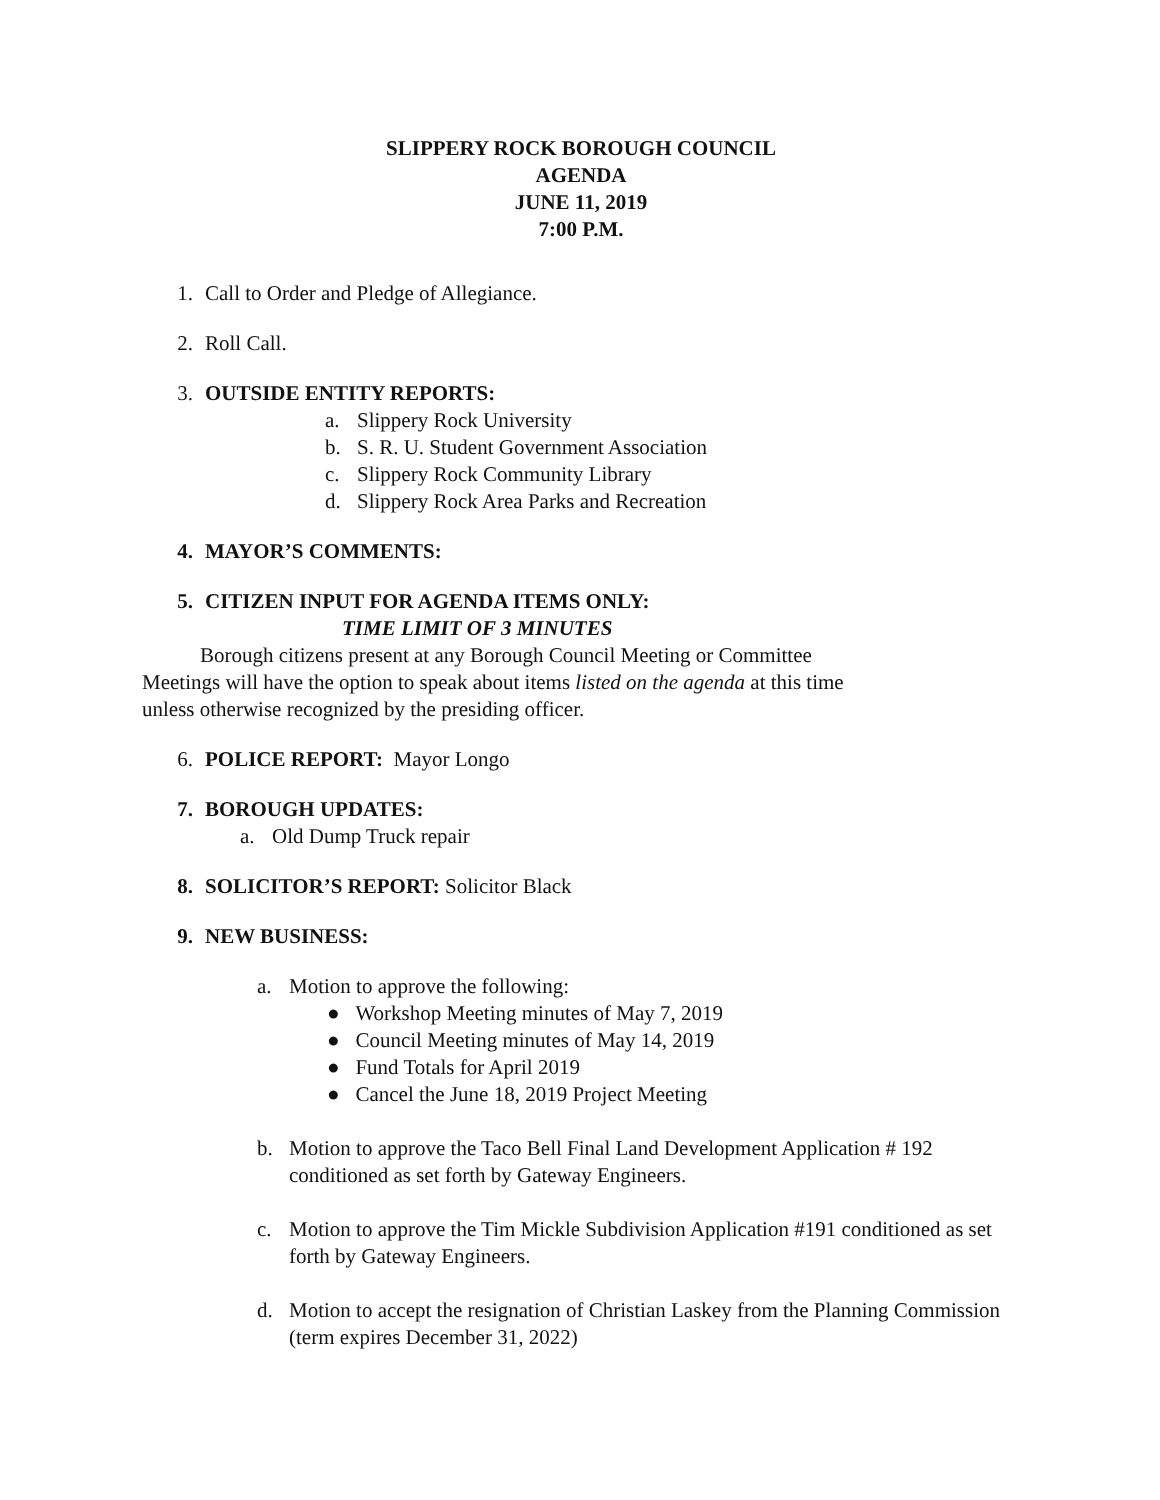SLIPPERY ROCK BOROUGH COUNCIL
AGENDA
JUNE 11, 2019
7:00 P.M.
1. Call to Order and Pledge of Allegiance.
2. Roll Call.
3. OUTSIDE ENTITY REPORTS:
a. Slippery Rock University
b. S. R. U. Student Government Association
c. Slippery Rock Community Library
d. Slippery Rock Area Parks and Recreation
4. MAYOR’S COMMENTS:
5. CITIZEN INPUT FOR AGENDA ITEMS ONLY:
TIME LIMIT OF 3 MINUTES
Borough citizens present at any Borough Council Meeting or Committee Meetings will have the option to speak about items listed on the agenda at this time unless otherwise recognized by the presiding officer.
6. POLICE REPORT: Mayor Longo
7. BOROUGH UPDATES:
a. Old Dump Truck repair
8. SOLICITOR’S REPORT: Solicitor Black
9. NEW BUSINESS:
a. Motion to approve the following:
● Workshop Meeting minutes of May 7, 2019
● Council Meeting minutes of May 14, 2019
● Fund Totals for April 2019
● Cancel the June 18, 2019 Project Meeting
b. Motion to approve the Taco Bell Final Land Development Application # 192 conditioned as set forth by Gateway Engineers.
c. Motion to approve the Tim Mickle Subdivision Application #191 conditioned as set forth by Gateway Engineers.
d. Motion to accept the resignation of Christian Laskey from the Planning Commission (term expires December 31, 2022)